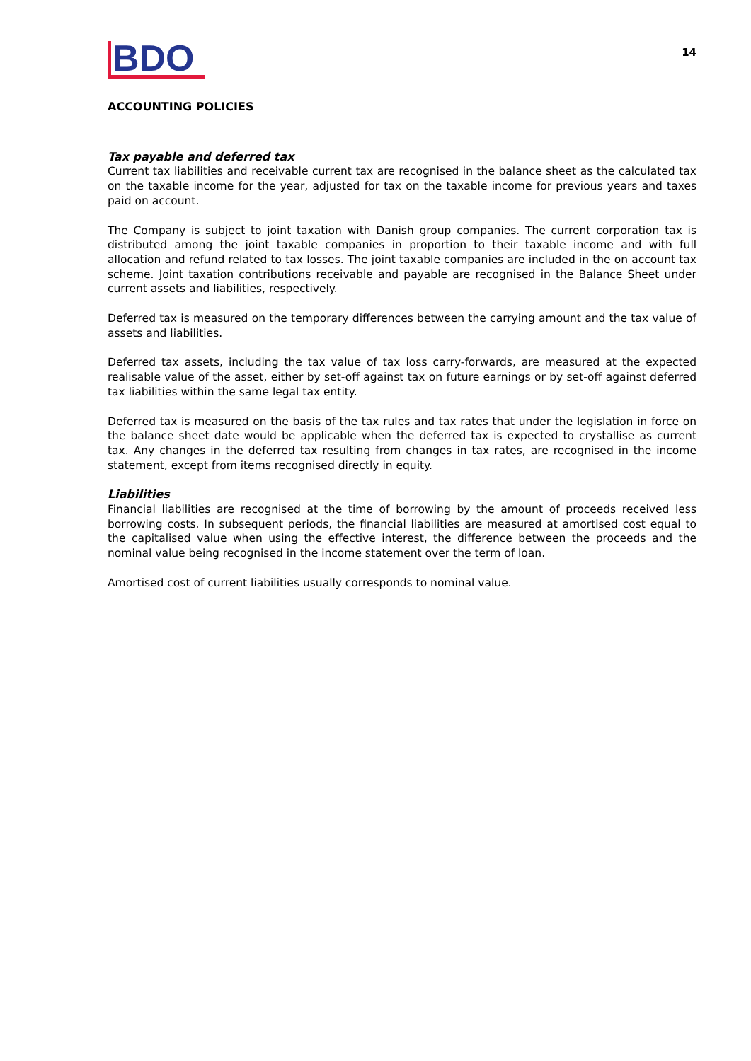BDO
14
ACCOUNTING POLICIES
Tax payable and deferred tax
Current tax liabilities and receivable current tax are recognised in the balance sheet as the calculated tax on the taxable income for the year, adjusted for tax on the taxable income for previous years and taxes paid on account.
The Company is subject to joint taxation with Danish group companies. The current corporation tax is distributed among the joint taxable companies in proportion to their taxable income and with full allocation and refund related to tax losses. The joint taxable companies are included in the on account tax scheme. Joint taxation contributions receivable and payable are recognised in the Balance Sheet under current assets and liabilities, respectively.
Deferred tax is measured on the temporary differences between the carrying amount and the tax value of assets and liabilities.
Deferred tax assets, including the tax value of tax loss carry-forwards, are measured at the expected realisable value of the asset, either by set-off against tax on future earnings or by set-off against deferred tax liabilities within the same legal tax entity.
Deferred tax is measured on the basis of the tax rules and tax rates that under the legislation in force on the balance sheet date would be applicable when the deferred tax is expected to crystallise as current tax. Any changes in the deferred tax resulting from changes in tax rates, are recognised in the income statement, except from items recognised directly in equity.
Liabilities
Financial liabilities are recognised at the time of borrowing by the amount of proceeds received less borrowing costs. In subsequent periods, the financial liabilities are measured at amortised cost equal to the capitalised value when using the effective interest, the difference between the proceeds and the nominal value being recognised in the income statement over the term of loan.
Amortised cost of current liabilities usually corresponds to nominal value.